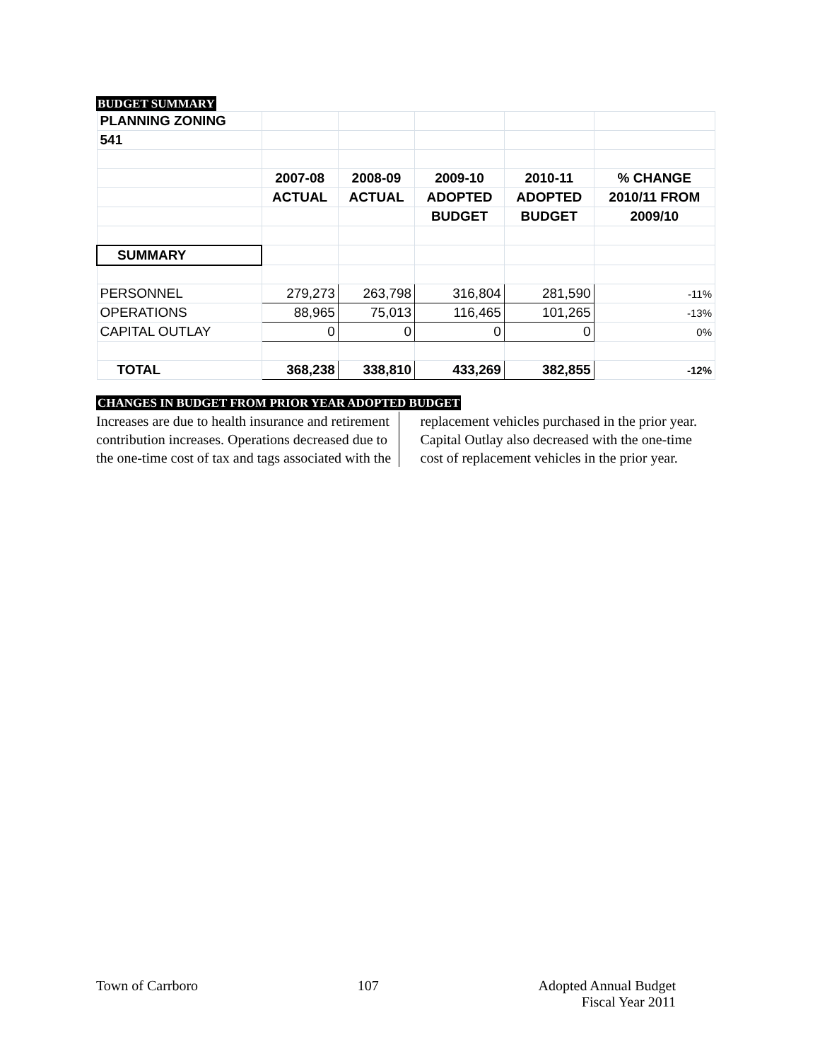BUDGET SUMMARY
| PLANNING ZONING | | | | | |
| 541 | | | | | |
| | 2007-08 | 2008-09 | 2009-10 | 2010-11 | % CHANGE |
| | ACTUAL | ACTUAL | ADOPTED | ADOPTED | 2010/11 FROM |
| | | | BUDGET | BUDGET | 2009/10 |
| SUMMARY | | | | | |
| PERSONNEL | 279,273 | 263,798 | 316,804 | 281,590 | -11% |
| OPERATIONS | 88,965 | 75,013 | 116,465 | 101,265 | -13% |
| CAPITAL OUTLAY | 0 | 0 | 0 | 0 | 0% |
| TOTAL | 368,238 | 338,810 | 433,269 | 382,855 | -12% |
CHANGES IN BUDGET FROM PRIOR YEAR ADOPTED BUDGET
Increases are due to health insurance and retirement contribution increases. Operations decreased due to the one-time cost of tax and tags associated with the
replacement vehicles purchased in the prior year. Capital Outlay also decreased with the one-time cost of replacement vehicles in the prior year.
Town of Carrboro 107 Adopted Annual Budget
Fiscal Year 2011